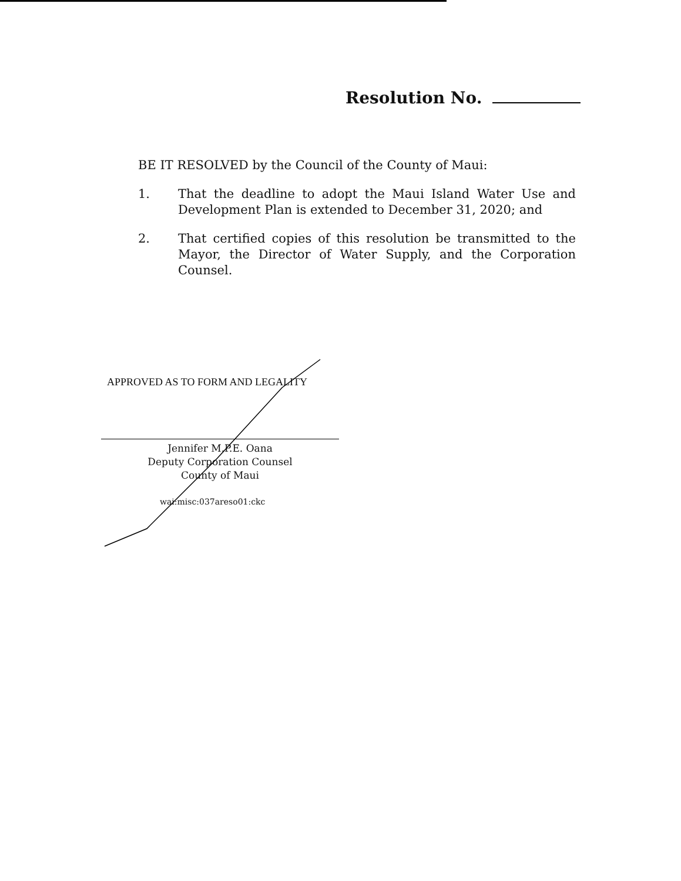Resolution No.
BE IT RESOLVED by the Council of the County of Maui:
1. That the deadline to adopt the Maui Island Water Use and Development Plan is extended to December 31, 2020; and
2. That certified copies of this resolution be transmitted to the Mayor, the Director of Water Supply, and the Corporation Counsel.
APPROVED AS TO FORM AND LEGALITY
Jennifer M.P.E. Oana
Deputy Corporation Counsel
County of Maui
wai:misc:037areso01:ckc